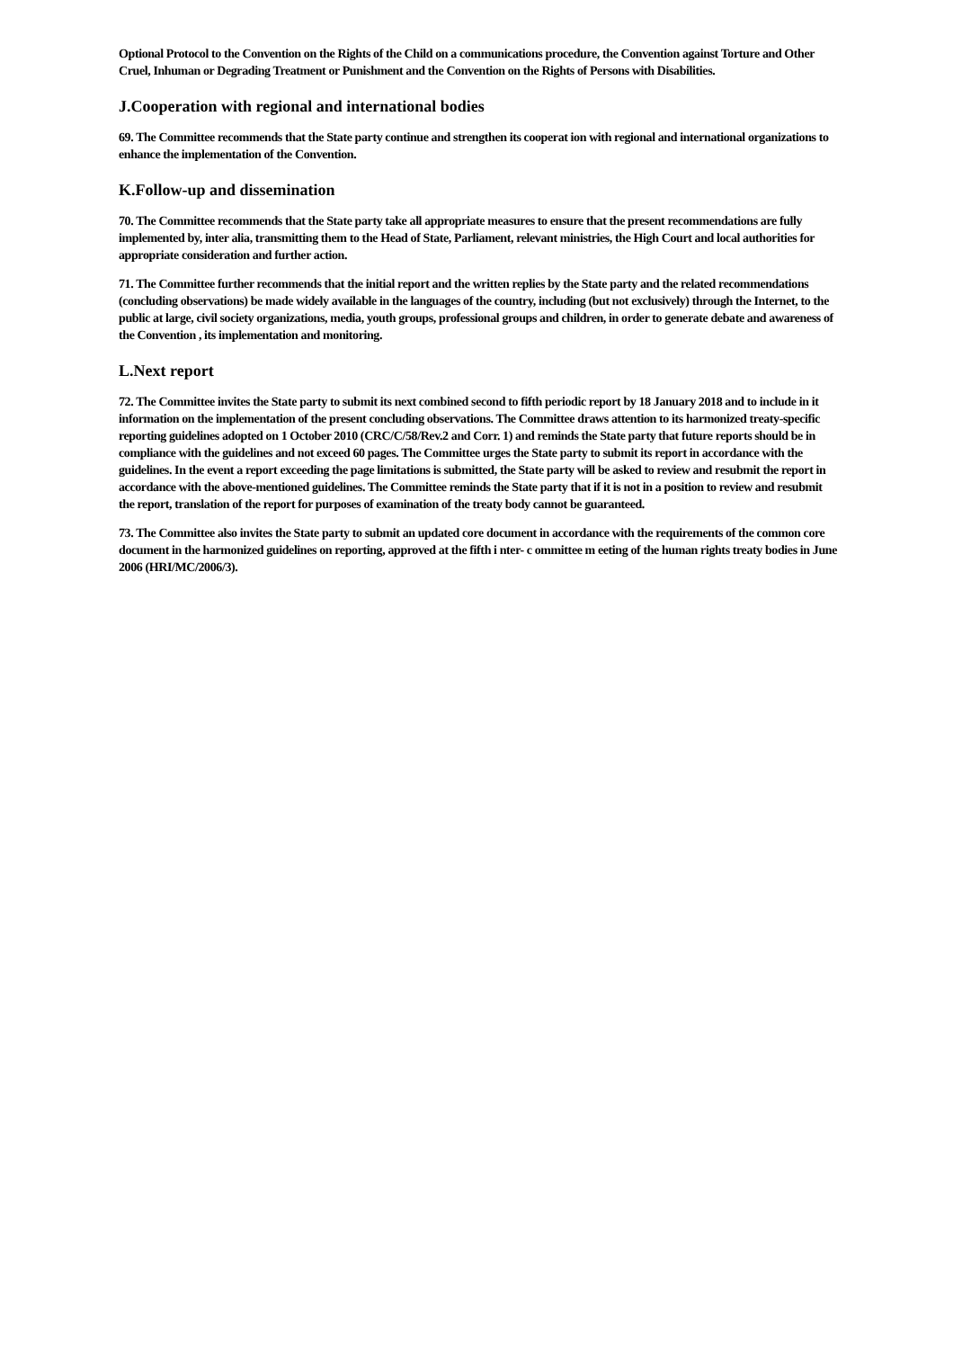Optional Protocol to the Convention on the Rights of the Child on a communications procedure, the Convention against Torture and Other Cruel, Inhuman or Degrading Treatment or Punishment and the Convention on the Rights of Persons with Disabilities.
J.Cooperation with regional and international bodies
69. The Committee recommends that the State party continue and strengthen its cooperat ion with regional and international organizations to enhance the implementation of the Convention.
K.Follow-up and dissemination
70. The Committee recommends that the State party take all appropriate measures to ensure that the present recommendations are fully implemented by, inter alia, transmitting them to the Head of State, Parliament, relevant ministries, the High Court and local authorities for appropriate consideration and further action.
71. The Committee further recommends that the initial report and the written replies by the State party and the related recommendations (concluding observations) be made widely available in the languages of the country, including (but not exclusively) through the Internet, to the public at large, civil society organizations, media, youth groups, professional groups and children, in order to generate debate and awareness of the Convention , its implementation and monitoring.
L.Next report
72. The Committee invites the State party to submit its next combined second to fifth periodic report by 18 January 2018 and to include in it information on the implementation of the present concluding observations. The Committee draws attention to its harmonized treaty-specific reporting guidelines adopted on 1 October 2010 (CRC/C/58/Rev.2 and Corr. 1) and reminds the State party that future reports should be in compliance with the guidelines and not exceed 60 pages. The Committee urges the State party to submit its report in accordance with the guidelines. In the event a report exceeding the page limitations is submitted, the State party will be asked to review and resubmit the report in accordance with the above-mentioned guidelines. The Committee reminds the State party that if it is not in a position to review and resubmit the report, translation of the report for purposes of examination of the treaty body cannot be guaranteed.
73. The Committee also invites the State party to submit an updated core document in accordance with the requirements of the common core document in the harmonized guidelines on reporting, approved at the fifth i nter- c ommittee m eeting of the human rights treaty bodies in June 2006 (HRI/MC/2006/3).